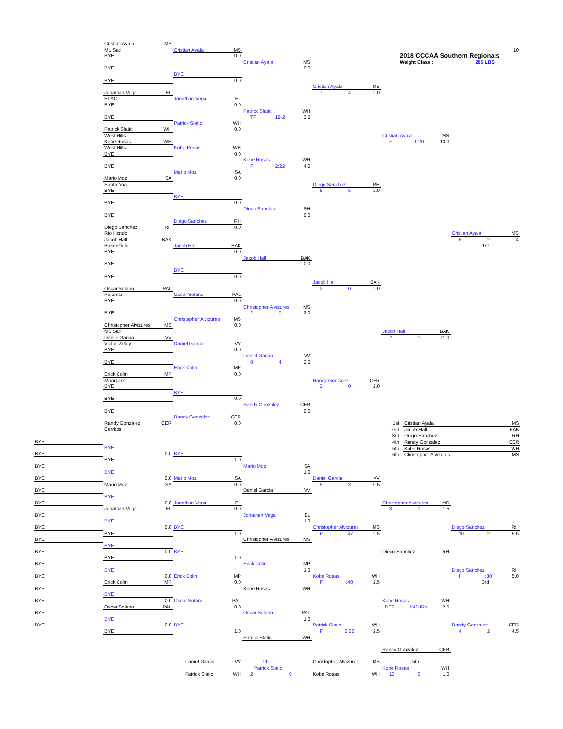10
2018 CCCAA Southern Regionals
Weight Class : 285 LBS.
Cristian Ayala MS
Mt. Sac
BYE
BYE
BYE
Jonathan Vega EL
ELAC
BYE
BYE
Patrick Slatic WH
West Hills
Kobe Rosas WH
West Hills
BYE
BYE
Mario Moz SA
Santa Ana
BYE
BYE
BYE
Diego Sanchez RH
Rio Hondo
Jacob Hall BAK
Bakersfield
BYE
BYE
BYE
Oscar Solano PAL
Palomar
BYE
BYE
Christopher Alvizures MS
Mt. Sac
Daniel Garcia VV
Victor Valley
BYE
BYE
Erick Colin MP
Moorpark
BYE
BYE
BYE
Randy Gonzalez CER
Cerritos
Cristian Ayala MS
0.0
BYE
0.0
Jonathan Vega EL
0.0
Patrick Slatic WH
0.0
Kobe Rosas WH
0.0
Mario Moz SA
0.0
BYE
0.0
Diego Sanchez RH
0.0
Jacob Hall BAK
0.0
BYE
0.0
Oscar Solano PAL
0.0
Christopher Alvizures MS
0.0
Daniel Garcia VV
0.0
Erick Colin MP
0.0
BYE
0.0
Randy Gonzalez CER
0.0
Cristian Ayala MS
0.0
Patrick Slatic WH
TF 19-2 3.5
Kobe Rosas WH
F 2:22 4.0
Diego Sanchez RH
0.0
Jacob Hall BAK
0.0
Christopher Alvizures MS
2 0 2.0
Daniel Garcia VV
8 4 2.0
Randy Gonzalez CER
0.0
Cristian Ayala MS
7 4 2.0
Diego Sanchez RH
6 5 2.0
Jacob Hall BAK
2 0 2.0
Randy Gonzalez CER
2 0 2.0
Cristian Ayala MS
F 1:20 13.0
Jacob Hall BAK
2 1 11.0
Cristian Ayala MS
6 2 4
1st
| 1st | Cristian Ayala | MS |
| 2nd | Jacob Hall | BAK |
| 3rd | Diego Sanchez | RH |
| 4th | Randy Gonzalez | CER |
| 5th | Kobe Rosas | WH |
| 6th | Christopher Alvizures | MS |
BYE
BYE
BYE
BYE
BYE
BYE
BYE
BYE
BYE
BYE
BYE
BYE
BYE
BYE
BYE
BYE
BYE
0.0
BYE
BYE
0.0
Mario Moz SA
BYE
0.0
Jonathan Vega EL
BYE
0.0
BYE
BYE
0.0
BYE
BYE
0.0
Erick Colin MP
BYE
0.0
Oscar Solano PAL
BYE
0.0
BYE
BYE
1.0
Mario Moz SA
0.0
Jonathan Vega EL
0.0
BYE
1.0
BYE
1.0
Erick Colin MP
0.0
Oscar Solano PAL
0.0
BYE
1.0
Mario Moz SA
1.0
Daniel Garcia VV
Jonathan Vega EL
1.0
Christopher Alvizures MS
Erick Colin MP
1.0
Kobe Rosas WH
Oscar Solano PAL
1.0
Patrick Slatic WH
Daniel Garcia VV
5 3 0.5
Christopher Alvizures MS
F :47 2.5
Kobe Rosas WH
F :40 2.5
Patrick Slatic WH
F 2:06 2.5
Christopher Alvizures MS
8 0 1.5
Diego Sanchez RH
Kobe Rosas WH
DEF INJURY 2.5
Randy Gonzalez CER
Diego Sanchez RH
10 2 5.5
Diego Sanchez RH
f :30 5.0
3rd
Randy Gonzalez CER
4 2 4.5
Daniel Garcia VV
Patrick Slatic WH
7th
Patrick Slatic
2 0
Christopher Alvizures MS
Kobe Rosas WH
5th
Kobe Rosas WH
10 2 1.0